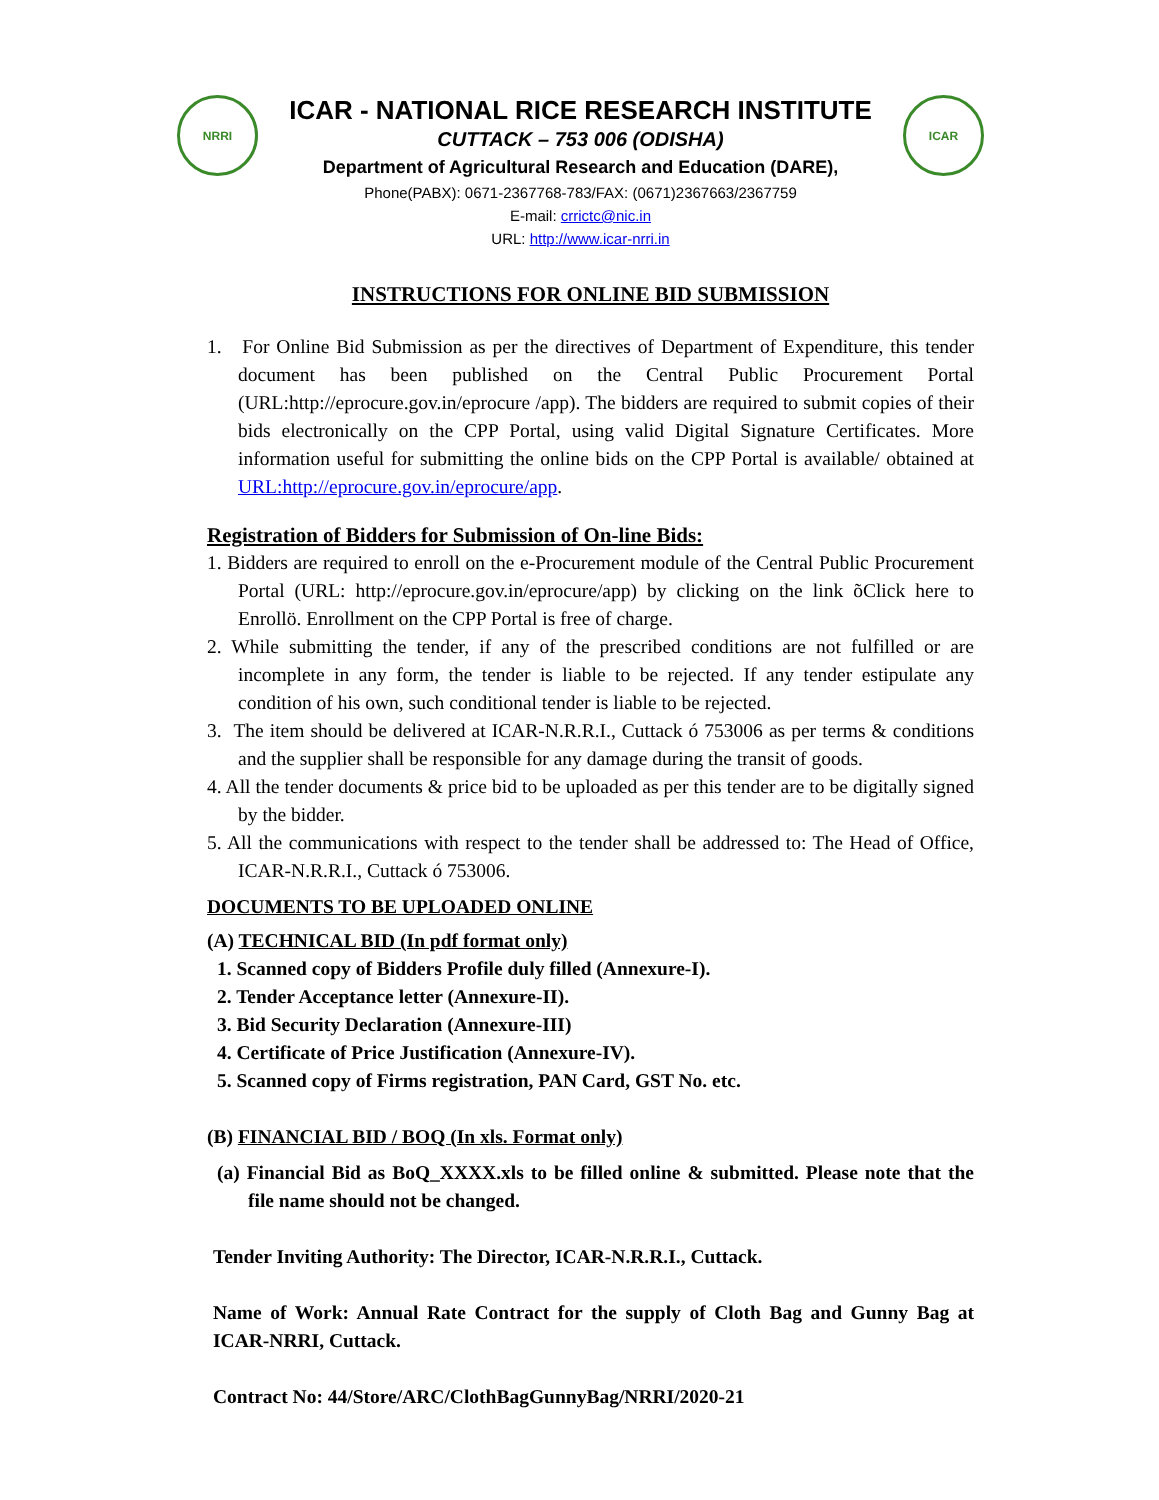NRRI
ICAR - NATIONAL RICE RESEARCH INSTITUTE
CUTTACK – 753 006 (ODISHA)
Department of Agricultural Research and Education (DARE),
Phone(PABX): 0671-2367768-783/FAX: (0671)2367663/2367759
E-mail: crrictc@nic.in
URL: http://www.icar-nrri.in
ICAR
INSTRUCTIONS FOR ONLINE BID SUBMISSION
1. For Online Bid Submission as per the directives of Department of Expenditure, this tender document has been published on the Central Public Procurement Portal (URL:http://eprocure.gov.in/eprocure /app). The bidders are required to submit copies of their bids electronically on the CPP Portal, using valid Digital Signature Certificates. More information useful for submitting the online bids on the CPP Portal is available/ obtained at URL:http://eprocure.gov.in/eprocure/app.
Registration of Bidders for Submission of On-line Bids:
1. Bidders are required to enroll on the e-Procurement module of the Central Public Procurement Portal (URL: http://eprocure.gov.in/eprocure/app) by clicking on the link õClick here to Enrollö. Enrollment on the CPP Portal is free of charge.
2. While submitting the tender, if any of the prescribed conditions are not fulfilled or are incomplete in any form, the tender is liable to be rejected. If any tender estipulate any condition of his own, such conditional tender is liable to be rejected.
3. The item should be delivered at ICAR-N.R.R.I., Cuttack ó 753006 as per terms & conditions and the supplier shall be responsible for any damage during the transit of goods.
4. All the tender documents & price bid to be uploaded as per this tender are to be digitally signed by the bidder.
5. All the communications with respect to the tender shall be addressed to: The Head of Office, ICAR-N.R.R.I., Cuttack ó 753006.
DOCUMENTS TO BE UPLOADED ONLINE
(A) TECHNICAL BID (In pdf format only)
1. Scanned copy of Bidders Profile duly filled (Annexure-I).
2. Tender Acceptance letter (Annexure-II).
3. Bid Security Declaration (Annexure-III)
4. Certificate of Price Justification (Annexure-IV).
5. Scanned copy of Firms registration, PAN Card, GST No. etc.
(B) FINANCIAL BID / BOQ (In xls. Format only)
(a) Financial Bid as BoQ_XXXX.xls to be filled online & submitted. Please note that the file name should not be changed.
Tender Inviting Authority: The Director, ICAR-N.R.R.I., Cuttack.
Name of Work: Annual Rate Contract for the supply of Cloth Bag and Gunny Bag at ICAR-NRRI, Cuttack.
Contract No: 44/Store/ARC/ClothBagGunnyBag/NRRI/2020-21